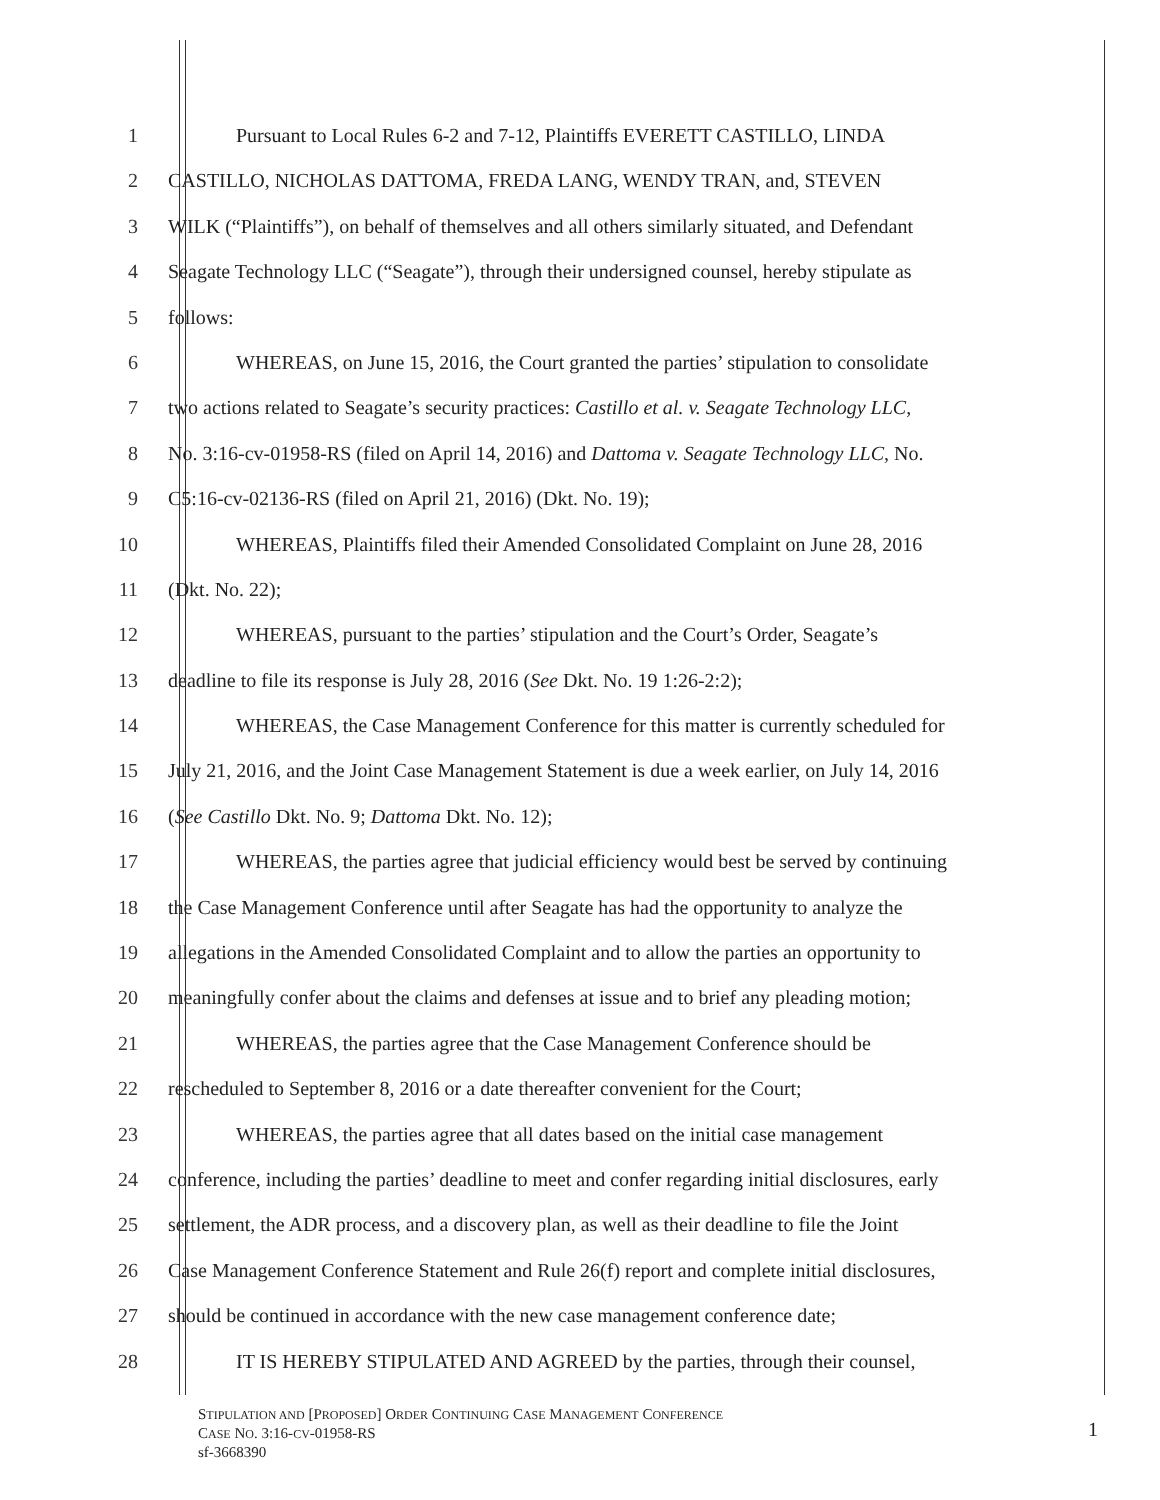1 Pursuant to Local Rules 6-2 and 7-12, Plaintiffs EVERETT CASTILLO, LINDA
2 CASTILLO, NICHOLAS DATTOMA, FREDA LANG, WENDY TRAN, and, STEVEN
3 WILK (“Plaintiffs”), on behalf of themselves and all others similarly situated, and Defendant
4 Seagate Technology LLC (“Seagate”), through their undersigned counsel, hereby stipulate as
5 follows:
6 WHEREAS, on June 15, 2016, the Court granted the parties’ stipulation to consolidate
7 two actions related to Seagate’s security practices: Castillo et al. v. Seagate Technology LLC,
8 No. 3:16-cv-01958-RS (filed on April 14, 2016) and Dattoma v. Seagate Technology LLC, No.
9 C5:16-cv-02136-RS (filed on April 21, 2016) (Dkt. No. 19);
10 WHEREAS, Plaintiffs filed their Amended Consolidated Complaint on June 28, 2016
11 (Dkt. No. 22);
12 WHEREAS, pursuant to the parties’ stipulation and the Court’s Order, Seagate’s
13 deadline to file its response is July 28, 2016 (See Dkt. No. 19 1:26-2:2);
14 WHEREAS, the Case Management Conference for this matter is currently scheduled for
15 July 21, 2016, and the Joint Case Management Statement is due a week earlier, on July 14, 2016
16 (See Castillo Dkt. No. 9; Dattoma Dkt. No. 12);
17 WHEREAS, the parties agree that judicial efficiency would best be served by continuing
18 the Case Management Conference until after Seagate has had the opportunity to analyze the
19 allegations in the Amended Consolidated Complaint and to allow the parties an opportunity to
20 meaningfully confer about the claims and defenses at issue and to brief any pleading motion;
21 WHEREAS, the parties agree that the Case Management Conference should be
22 rescheduled to September 8, 2016 or a date thereafter convenient for the Court;
23 WHEREAS, the parties agree that all dates based on the initial case management
24 conference, including the parties’ deadline to meet and confer regarding initial disclosures, early
25 settlement, the ADR process, and a discovery plan, as well as their deadline to file the Joint
26 Case Management Conference Statement and Rule 26(f) report and complete initial disclosures,
27 should be continued in accordance with the new case management conference date;
28 IT IS HEREBY STIPULATED AND AGREED by the parties, through their counsel,
STIPULATION AND [PROPOSED] ORDER CONTINUING CASE MANAGEMENT CONFERENCE
CASE NO. 3:16-CV-01958-RS
sf-3668390
1